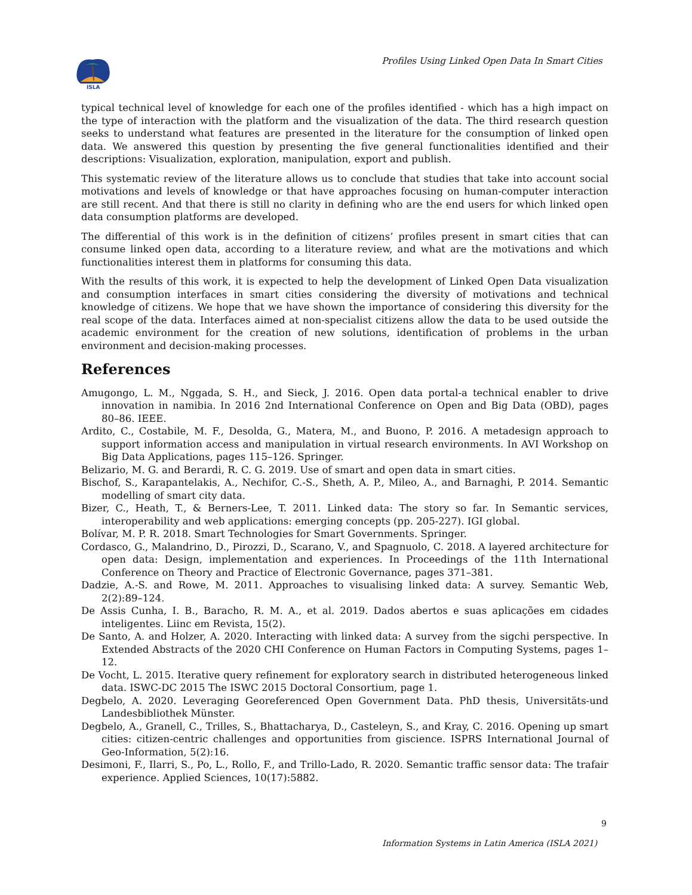ISLA
Profiles Using Linked Open Data In Smart Cities
typical technical level of knowledge for each one of the profiles identified - which has a high impact on the type of interaction with the platform and the visualization of the data. The third research question seeks to understand what features are presented in the literature for the consumption of linked open data. We answered this question by presenting the five general functionalities identified and their descriptions: Visualization, exploration, manipulation, export and publish.
This systematic review of the literature allows us to conclude that studies that take into account social motivations and levels of knowledge or that have approaches focusing on human-computer interaction are still recent. And that there is still no clarity in defining who are the end users for which linked open data consumption platforms are developed.
The differential of this work is in the definition of citizens’ profiles present in smart cities that can consume linked open data, according to a literature review, and what are the motivations and which functionalities interest them in platforms for consuming this data.
With the results of this work, it is expected to help the development of Linked Open Data visualization and consumption interfaces in smart cities considering the diversity of motivations and technical knowledge of citizens. We hope that we have shown the importance of considering this diversity for the real scope of the data. Interfaces aimed at non-specialist citizens allow the data to be used outside the academic environment for the creation of new solutions, identification of problems in the urban environment and decision-making processes.
References
Amugongo, L. M., Nggada, S. H., and Sieck, J. 2016. Open data portal-a technical enabler to drive innovation in namibia. In 2016 2nd International Conference on Open and Big Data (OBD), pages 80–86. IEEE.
Ardito, C., Costabile, M. F., Desolda, G., Matera, M., and Buono, P. 2016. A metadesign approach to support information access and manipulation in virtual research environments. In AVI Workshop on Big Data Applications, pages 115–126. Springer.
Belizario, M. G. and Berardi, R. C. G. 2019. Use of smart and open data in smart cities.
Bischof, S., Karapantelakis, A., Nechifor, C.-S., Sheth, A. P., Mileo, A., and Barnaghi, P. 2014. Semantic modelling of smart city data.
Bizer, C., Heath, T., & Berners-Lee, T. 2011. Linked data: The story so far. In Semantic services, interoperability and web applications: emerging concepts (pp. 205-227). IGI global.
Bolívar, M. P. R. 2018. Smart Technologies for Smart Governments. Springer.
Cordasco, G., Malandrino, D., Pirozzi, D., Scarano, V., and Spagnuolo, C. 2018. A layered architecture for open data: Design, implementation and experiences. In Proceedings of the 11th International Conference on Theory and Practice of Electronic Governance, pages 371–381.
Dadzie, A.-S. and Rowe, M. 2011. Approaches to visualising linked data: A survey. Semantic Web, 2(2):89–124.
De Assis Cunha, I. B., Baracho, R. M. A., et al. 2019. Dados abertos e suas aplicações em cidades inteligentes. Liinc em Revista, 15(2).
De Santo, A. and Holzer, A. 2020. Interacting with linked data: A survey from the sigchi perspective. In Extended Abstracts of the 2020 CHI Conference on Human Factors in Computing Systems, pages 1–12.
De Vocht, L. 2015. Iterative query refinement for exploratory search in distributed heterogeneous linked data. ISWC-DC 2015 The ISWC 2015 Doctoral Consortium, page 1.
Degbelo, A. 2020. Leveraging Georeferenced Open Government Data. PhD thesis, Universitäts-und Landesbibliothek Münster.
Degbelo, A., Granell, C., Trilles, S., Bhattacharya, D., Casteleyn, S., and Kray, C. 2016. Opening up smart cities: citizen-centric challenges and opportunities from giscience. ISPRS International Journal of Geo-Information, 5(2):16.
Desimoni, F., Ilarri, S., Po, L., Rollo, F., and Trillo-Lado, R. 2020. Semantic traffic sensor data: The trafair experience. Applied Sciences, 10(17):5882.
9
Information Systems in Latin America (ISLA 2021)